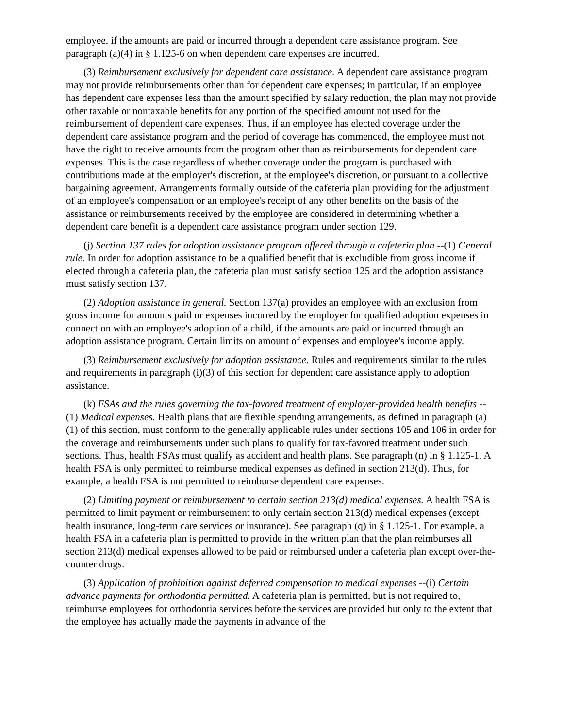employee, if the amounts are paid or incurred through a dependent care assistance program. See paragraph (a)(4) in § 1.125-6 on when dependent care expenses are incurred.
(3) Reimbursement exclusively for dependent care assistance. A dependent care assistance program may not provide reimbursements other than for dependent care expenses; in particular, if an employee has dependent care expenses less than the amount specified by salary reduction, the plan may not provide other taxable or nontaxable benefits for any portion of the specified amount not used for the reimbursement of dependent care expenses. Thus, if an employee has elected coverage under the dependent care assistance program and the period of coverage has commenced, the employee must not have the right to receive amounts from the program other than as reimbursements for dependent care expenses. This is the case regardless of whether coverage under the program is purchased with contributions made at the employer's discretion, at the employee's discretion, or pursuant to a collective bargaining agreement. Arrangements formally outside of the cafeteria plan providing for the adjustment of an employee's compensation or an employee's receipt of any other benefits on the basis of the assistance or reimbursements received by the employee are considered in determining whether a dependent care benefit is a dependent care assistance program under section 129.
(j) Section 137 rules for adoption assistance program offered through a cafeteria plan --(1) General rule. In order for adoption assistance to be a qualified benefit that is excludible from gross income if elected through a cafeteria plan, the cafeteria plan must satisfy section 125 and the adoption assistance must satisfy section 137.
(2) Adoption assistance in general. Section 137(a) provides an employee with an exclusion from gross income for amounts paid or expenses incurred by the employer for qualified adoption expenses in connection with an employee's adoption of a child, if the amounts are paid or incurred through an adoption assistance program. Certain limits on amount of expenses and employee's income apply.
(3) Reimbursement exclusively for adoption assistance. Rules and requirements similar to the rules and requirements in paragraph (i)(3) of this section for dependent care assistance apply to adoption assistance.
(k) FSAs and the rules governing the tax-favored treatment of employer-provided health benefits --(1) Medical expenses. Health plans that are flexible spending arrangements, as defined in paragraph (a)(1) of this section, must conform to the generally applicable rules under sections 105 and 106 in order for the coverage and reimbursements under such plans to qualify for tax-favored treatment under such sections. Thus, health FSAs must qualify as accident and health plans. See paragraph (n) in § 1.125-1. A health FSA is only permitted to reimburse medical expenses as defined in section 213(d). Thus, for example, a health FSA is not permitted to reimburse dependent care expenses.
(2) Limiting payment or reimbursement to certain section 213(d) medical expenses. A health FSA is permitted to limit payment or reimbursement to only certain section 213(d) medical expenses (except health insurance, long-term care services or insurance). See paragraph (q) in § 1.125-1. For example, a health FSA in a cafeteria plan is permitted to provide in the written plan that the plan reimburses all section 213(d) medical expenses allowed to be paid or reimbursed under a cafeteria plan except over-the-counter drugs.
(3) Application of prohibition against deferred compensation to medical expenses --(i) Certain advance payments for orthodontia permitted. A cafeteria plan is permitted, but is not required to, reimburse employees for orthodontia services before the services are provided but only to the extent that the employee has actually made the payments in advance of the